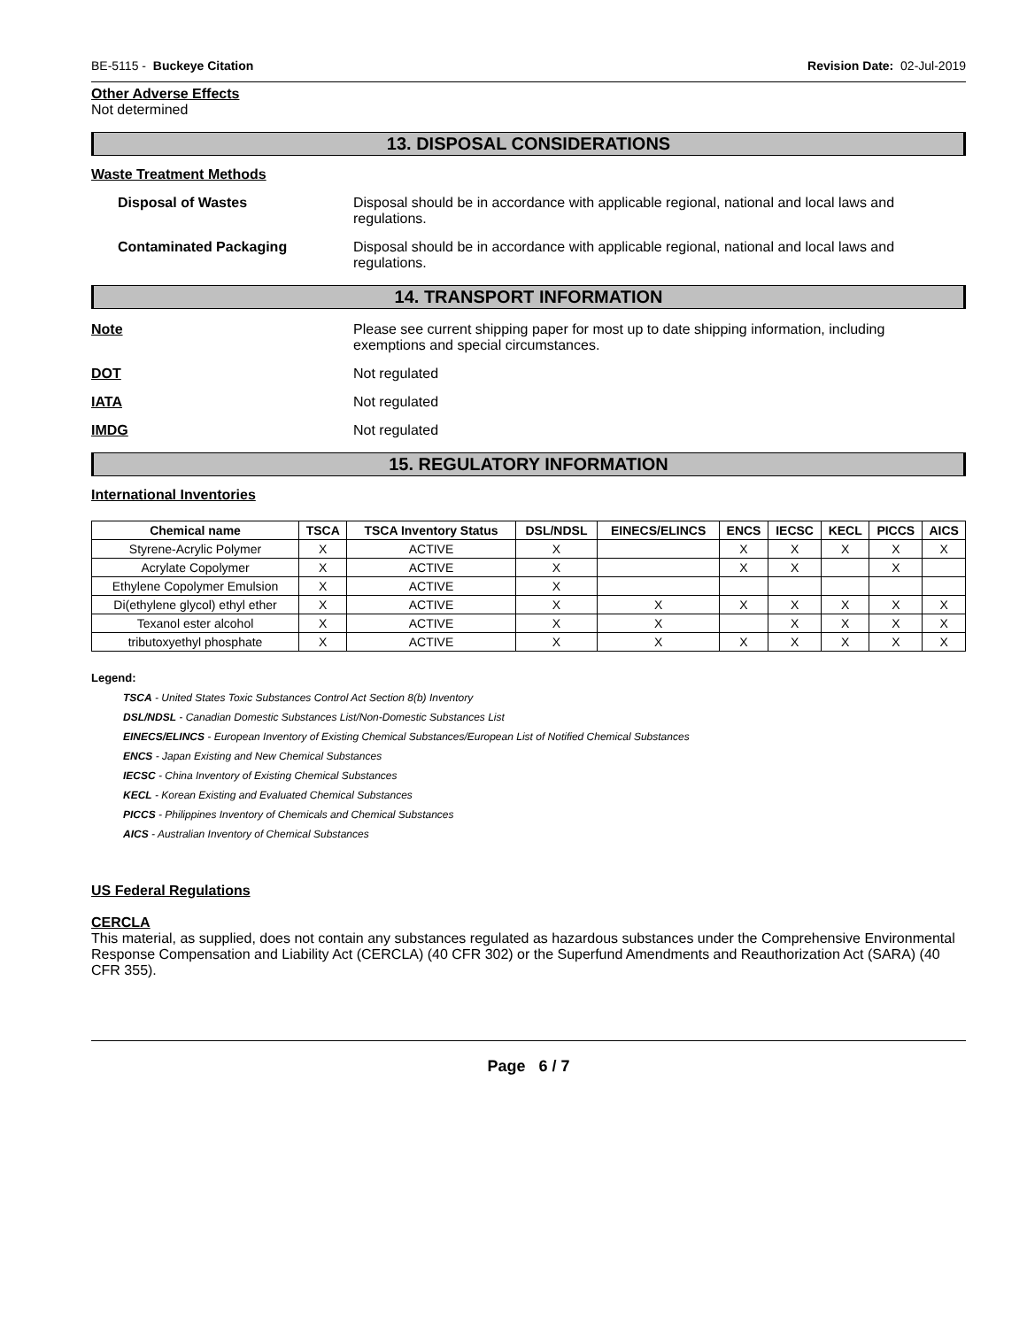BE-5115 - Buckeye Citation Revision Date: 02-Jul-2019
Other Adverse Effects
Not determined
13. DISPOSAL CONSIDERATIONS
Waste Treatment Methods
Disposal of Wastes Disposal should be in accordance with applicable regional, national and local laws and regulations.
Contaminated Packaging Disposal should be in accordance with applicable regional, national and local laws and regulations.
14. TRANSPORT INFORMATION
Note Please see current shipping paper for most up to date shipping information, including exemptions and special circumstances.
DOT Not regulated
IATA Not regulated
IMDG Not regulated
15. REGULATORY INFORMATION
International Inventories
| Chemical name | TSCA | TSCA Inventory Status | DSL/NDSL | EINECS/ELINCS | ENCS | IECSC | KECL | PICCS | AICS |
| --- | --- | --- | --- | --- | --- | --- | --- | --- | --- |
| Styrene-Acrylic Polymer | X | ACTIVE | X | | X | X | X | X | X |
| Acrylate Copolymer | X | ACTIVE | X | | X | X | | X | |
| Ethylene Copolymer Emulsion | X | ACTIVE | X | | | | | | |
| Di(ethylene glycol) ethyl ether | X | ACTIVE | X | X | X | X | X | X | X |
| Texanol ester alcohol | X | ACTIVE | X | X | | X | X | X | X |
| tributoxyethyl phosphate | X | ACTIVE | X | X | X | X | X | X | X |
Legend:
TSCA - United States Toxic Substances Control Act Section 8(b) Inventory
DSL/NDSL - Canadian Domestic Substances List/Non-Domestic Substances List
EINECS/ELINCS - European Inventory of Existing Chemical Substances/European List of Notified Chemical Substances
ENCS - Japan Existing and New Chemical Substances
IECSC - China Inventory of Existing Chemical Substances
KECL - Korean Existing and Evaluated Chemical Substances
PICCS - Philippines Inventory of Chemicals and Chemical Substances
AICS - Australian Inventory of Chemical Substances
US Federal Regulations
CERCLA
This material, as supplied, does not contain any substances regulated as hazardous substances under the Comprehensive Environmental Response Compensation and Liability Act (CERCLA) (40 CFR 302) or the Superfund Amendments and Reauthorization Act (SARA) (40 CFR 355).
Page 6 / 7